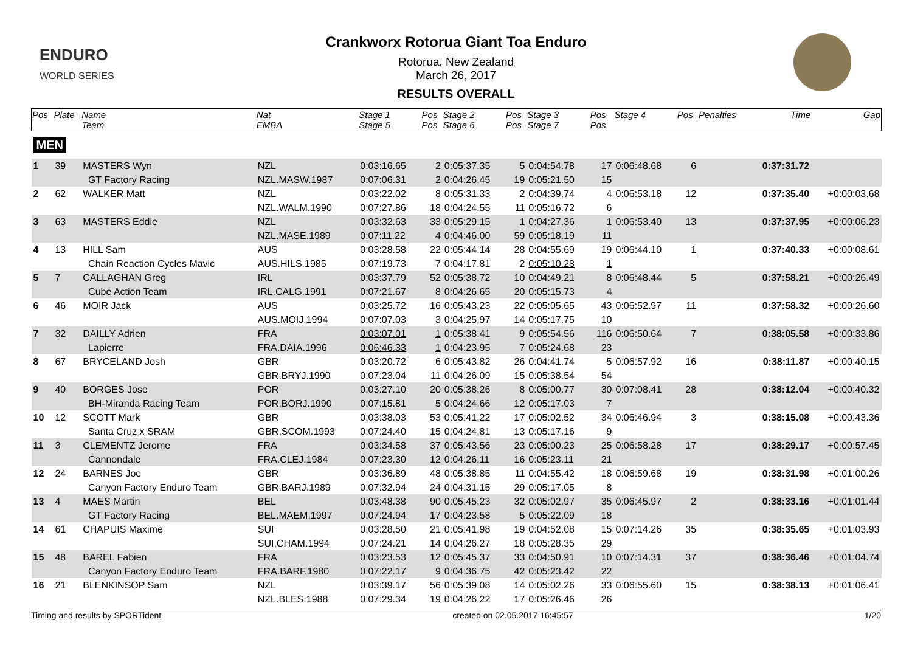ENDURO
WORLD SERIES
Crankworx Rotorua Giant Toa Enduro
Rotorua, New Zealand
March 26, 2017
RESULTS OVERALL
| Pos | Plate | Name Team | Nat EMBA | Stage 1 Stage 5 | Pos Pos | Stage 2 Stage 6 | Pos Pos | Stage 3 Stage 7 | Pos Pos | Stage 4 | Pos | Penalties | Time | Gap |
| --- | --- | --- | --- | --- | --- | --- | --- | --- | --- | --- | --- | --- | --- | --- |
| MEN | | | | | | | | | | | | | | |
| 1 | 39 | MASTERS Wyn | NZL | 0:03:16.65 | 2 | 0:05:37.35 | 5 | 0:04:54.78 | 17 | 0:06:48.68 | 6 | | 0:37:31.72 | |
| | | GT Factory Racing | NZL.MASW.1987 | 0:07:06.31 | 2 | 0:04:26.45 | 19 | 0:05:21.50 | 15 | | | | | |
| 2 | 62 | WALKER Matt | NZL | 0:03:22.02 | 8 | 0:05:31.33 | 2 | 0:04:39.74 | 4 | 0:06:53.18 | 12 | | 0:37:35.40 | +0:00:03.68 |
| | | | NZL.WALM.1990 | 0:07:27.86 | 18 | 0:04:24.55 | 11 | 0:05:16.72 | 6 | | | | | |
| 3 | 63 | MASTERS Eddie | NZL | 0:03:32.63 | 33 | 0:05:29.15 | 1 | 0:04:27.36 | 1 | 0:06:53.40 | 13 | | 0:37:37.95 | +0:00:06.23 |
| | | | NZL.MASE.1989 | 0:07:11.22 | 4 | 0:04:46.00 | 59 | 0:05:18.19 | 11 | | | | | |
| 4 | 13 | HILL Sam | AUS | 0:03:28.58 | 22 | 0:05:44.14 | 28 | 0:04:55.69 | 19 | 0:06:44.10 | 1 | | 0:37:40.33 | +0:00:08.61 |
| | | Chain Reaction Cycles Mavic | AUS.HILS.1985 | 0:07:19.73 | 7 | 0:04:17.81 | 2 | 0:05:10.28 | 1 | | | | | |
| 5 | 7 | CALLAGHAN Greg | IRL | 0:03:37.79 | 52 | 0:05:38.72 | 10 | 0:04:49.21 | 8 | 0:06:48.44 | 5 | | 0:37:58.21 | +0:00:26.49 |
| | | Cube Action Team | IRL.CALG.1991 | 0:07:21.67 | 8 | 0:04:26.65 | 20 | 0:05:15.73 | 4 | | | | | |
| 6 | 46 | MOIR Jack | AUS | 0:03:25.72 | 16 | 0:05:43.23 | 22 | 0:05:05.65 | 43 | 0:06:52.97 | 11 | | 0:37:58.32 | +0:00:26.60 |
| | | | AUS.MOIJ.1994 | 0:07:07.03 | 3 | 0:04:25.97 | 14 | 0:05:17.75 | 10 | | | | | |
| 7 | 32 | DAILLY Adrien | FRA | 0:03:07.01 | 1 | 0:05:38.41 | 9 | 0:05:54.56 | 116 | 0:06:50.64 | 7 | | 0:38:05.58 | +0:00:33.86 |
| | | Lapierre | FRA.DAIA.1996 | 0:06:46.33 | 1 | 0:04:23.95 | 7 | 0:05:24.68 | 23 | | | | | |
| 8 | 67 | BRYCELAND Josh | GBR | 0:03:20.72 | 6 | 0:05:43.82 | 26 | 0:04:41.74 | 5 | 0:06:57.92 | 16 | | 0:38:11.87 | +0:00:40.15 |
| | | | GBR.BRYJ.1990 | 0:07:23.04 | 11 | 0:04:26.09 | 15 | 0:05:38.54 | 54 | | | | | |
| 9 | 40 | BORGES Jose | POR | 0:03:27.10 | 20 | 0:05:38.26 | 8 | 0:05:00.77 | 30 | 0:07:08.41 | 28 | | 0:38:12.04 | +0:00:40.32 |
| | | BH-Miranda Racing Team | POR.BORJ.1990 | 0:07:15.81 | 5 | 0:04:24.66 | 12 | 0:05:17.03 | 7 | | | | | |
| 10 | 12 | SCOTT Mark | GBR | 0:03:38.03 | 53 | 0:05:41.22 | 17 | 0:05:02.52 | 34 | 0:06:46.94 | 3 | | 0:38:15.08 | +0:00:43.36 |
| | | Santa Cruz x SRAM | GBR.SCOM.1993 | 0:07:24.40 | 15 | 0:04:24.81 | 13 | 0:05:17.16 | 9 | | | | | |
| 11 | 3 | CLEMENTZ Jerome | FRA | 0:03:34.58 | 37 | 0:05:43.56 | 23 | 0:05:00.23 | 25 | 0:06:58.28 | 17 | | 0:38:29.17 | +0:00:57.45 |
| | | Cannondale | FRA.CLEJ.1984 | 0:07:23.30 | 12 | 0:04:26.11 | 16 | 0:05:23.11 | 21 | | | | | |
| 12 | 24 | BARNES Joe | GBR | 0:03:36.89 | 48 | 0:05:38.85 | 11 | 0:04:55.42 | 18 | 0:06:59.68 | 19 | | 0:38:31.98 | +0:01:00.26 |
| | | Canyon Factory Enduro Team | GBR.BARJ.1989 | 0:07:32.94 | 24 | 0:04:31.15 | 29 | 0:05:17.05 | 8 | | | | | |
| 13 | 4 | MAES Martin | BEL | 0:03:48.38 | 90 | 0:05:45.23 | 32 | 0:05:02.97 | 35 | 0:06:45.97 | 2 | | 0:38:33.16 | +0:01:01.44 |
| | | GT Factory Racing | BEL.MAEM.1997 | 0:07:24.94 | 17 | 0:04:23.58 | 5 | 0:05:22.09 | 18 | | | | | |
| 14 | 61 | CHAPUIS Maxime | SUI | 0:03:28.50 | 21 | 0:05:41.98 | 19 | 0:04:52.08 | 15 | 0:07:14.26 | 35 | | 0:38:35.65 | +0:01:03.93 |
| | | | SUI.CHAM.1994 | 0:07:24.21 | 14 | 0:04:26.27 | 18 | 0:05:28.35 | 29 | | | | | |
| 15 | 48 | BAREL Fabien | FRA | 0:03:23.53 | 12 | 0:05:45.37 | 33 | 0:04:50.91 | 10 | 0:07:14.31 | 37 | | 0:38:36.46 | +0:01:04.74 |
| | | Canyon Factory Enduro Team | FRA.BARF.1980 | 0:07:22.17 | 9 | 0:04:36.75 | 42 | 0:05:23.42 | 22 | | | | | |
| 16 | 21 | BLENKINSOP Sam | NZL | 0:03:39.17 | 56 | 0:05:39.08 | 14 | 0:05:02.26 | 33 | 0:06:55.60 | 15 | | 0:38:38.13 | +0:01:06.41 |
| | | | NZL.BLES.1988 | 0:07:29.34 | 19 | 0:04:26.22 | 17 | 0:05:26.46 | 26 | | | | | |
Timing and results by SPORTident created on 02.05.2017 16:45:57 1/20